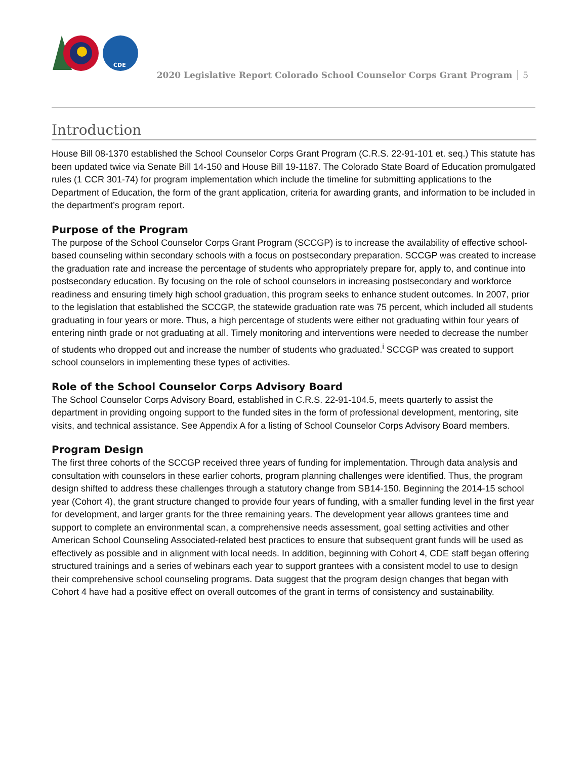CDE
2020 Legislative Report Colorado School Counselor Corps Grant Program 5
Introduction
House Bill 08-1370 established the School Counselor Corps Grant Program (C.R.S. 22-91-101 et. seq.) This statute has been updated twice via Senate Bill 14-150 and House Bill 19-1187. The Colorado State Board of Education promulgated rules (1 CCR 301-74) for program implementation which include the timeline for submitting applications to the Department of Education, the form of the grant application, criteria for awarding grants, and information to be included in the department’s program report.
Purpose of the Program
The purpose of the School Counselor Corps Grant Program (SCCGP) is to increase the availability of effective school-based counseling within secondary schools with a focus on postsecondary preparation. SCCGP was created to increase the graduation rate and increase the percentage of students who appropriately prepare for, apply to, and continue into postsecondary education. By focusing on the role of school counselors in increasing postsecondary and workforce readiness and ensuring timely high school graduation, this program seeks to enhance student outcomes. In 2007, prior to the legislation that established the SCCGP, the statewide graduation rate was 75 percent, which included all students graduating in four years or more. Thus, a high percentage of students were either not graduating within four years of entering ninth grade or not graduating at all. Timely monitoring and interventions were needed to decrease the number of students who dropped out and increase the number of students who graduated.<sup>i</sup> SCCGP was created to support school counselors in implementing these types of activities.
Role of the School Counselor Corps Advisory Board
The School Counselor Corps Advisory Board, established in C.R.S. 22-91-104.5, meets quarterly to assist the department in providing ongoing support to the funded sites in the form of professional development, mentoring, site visits, and technical assistance. See Appendix A for a listing of School Counselor Corps Advisory Board members.
Program Design
The first three cohorts of the SCCGP received three years of funding for implementation. Through data analysis and consultation with counselors in these earlier cohorts, program planning challenges were identified. Thus, the program design shifted to address these challenges through a statutory change from SB14-150. Beginning the 2014-15 school year (Cohort 4), the grant structure changed to provide four years of funding, with a smaller funding level in the first year for development, and larger grants for the three remaining years. The development year allows grantees time and support to complete an environmental scan, a comprehensive needs assessment, goal setting activities and other American School Counseling Associated-related best practices to ensure that subsequent grant funds will be used as effectively as possible and in alignment with local needs. In addition, beginning with Cohort 4, CDE staff began offering structured trainings and a series of webinars each year to support grantees with a consistent model to use to design their comprehensive school counseling programs. Data suggest that the program design changes that began with Cohort 4 have had a positive effect on overall outcomes of the grant in terms of consistency and sustainability.